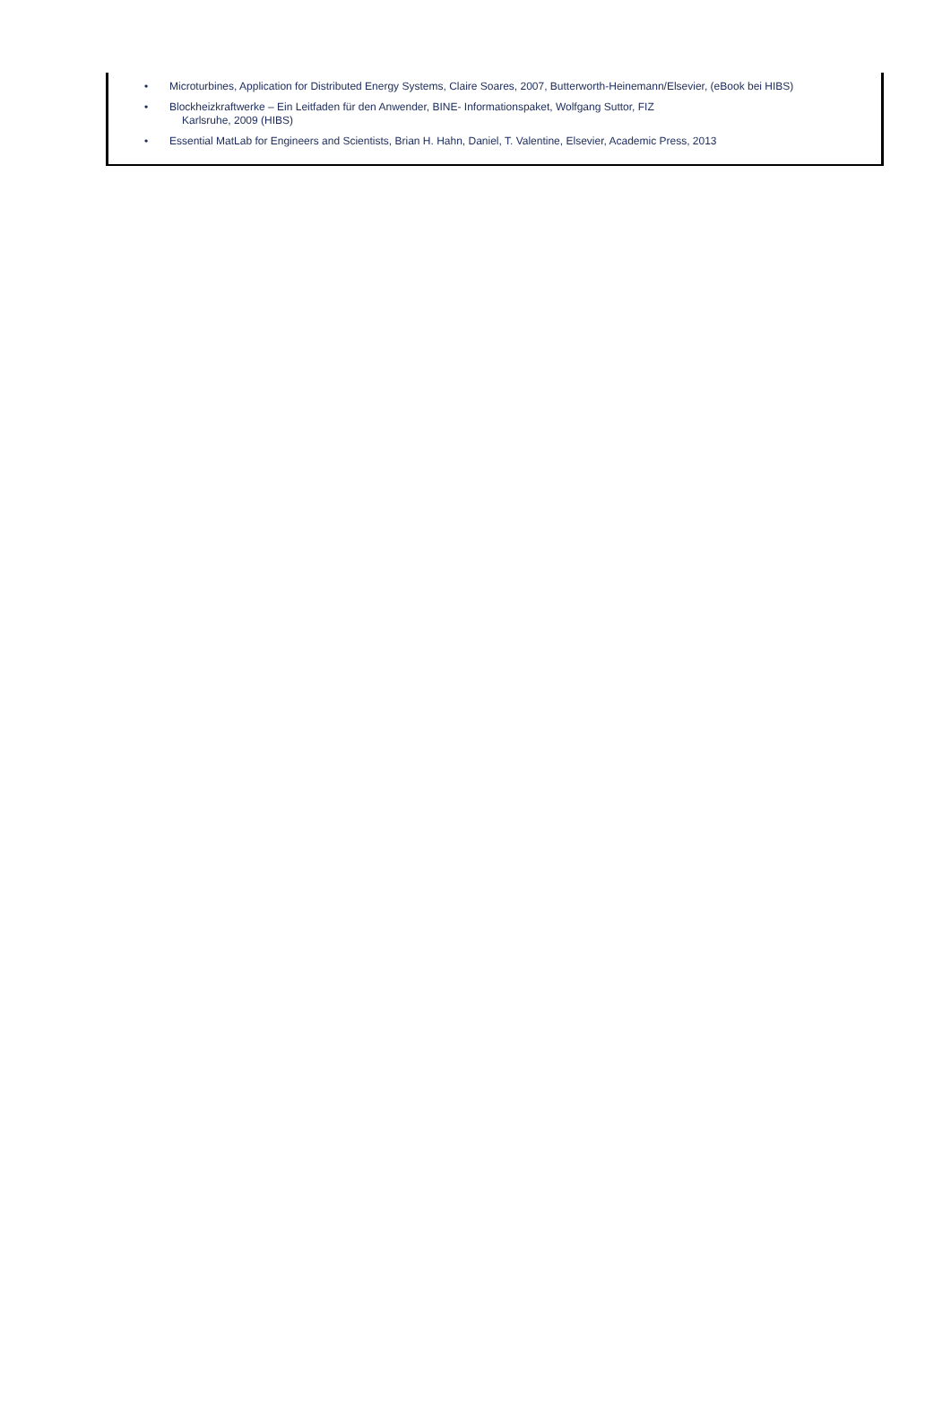• Microturbines, Application for Distributed Energy Systems, Claire Soares, 2007, Butterworth-Heinemann/Elsevier, (eBook bei HIBS)
• Blockheizkraftwerke – Ein Leitfaden für den Anwender, BINE- Informationspaket, Wolfgang Suttor, FIZ
Karlsruhe, 2009 (HIBS)
• Essential MatLab for Engineers and Scientists, Brian H. Hahn, Daniel, T. Valentine, Elsevier, Academic Press, 2013